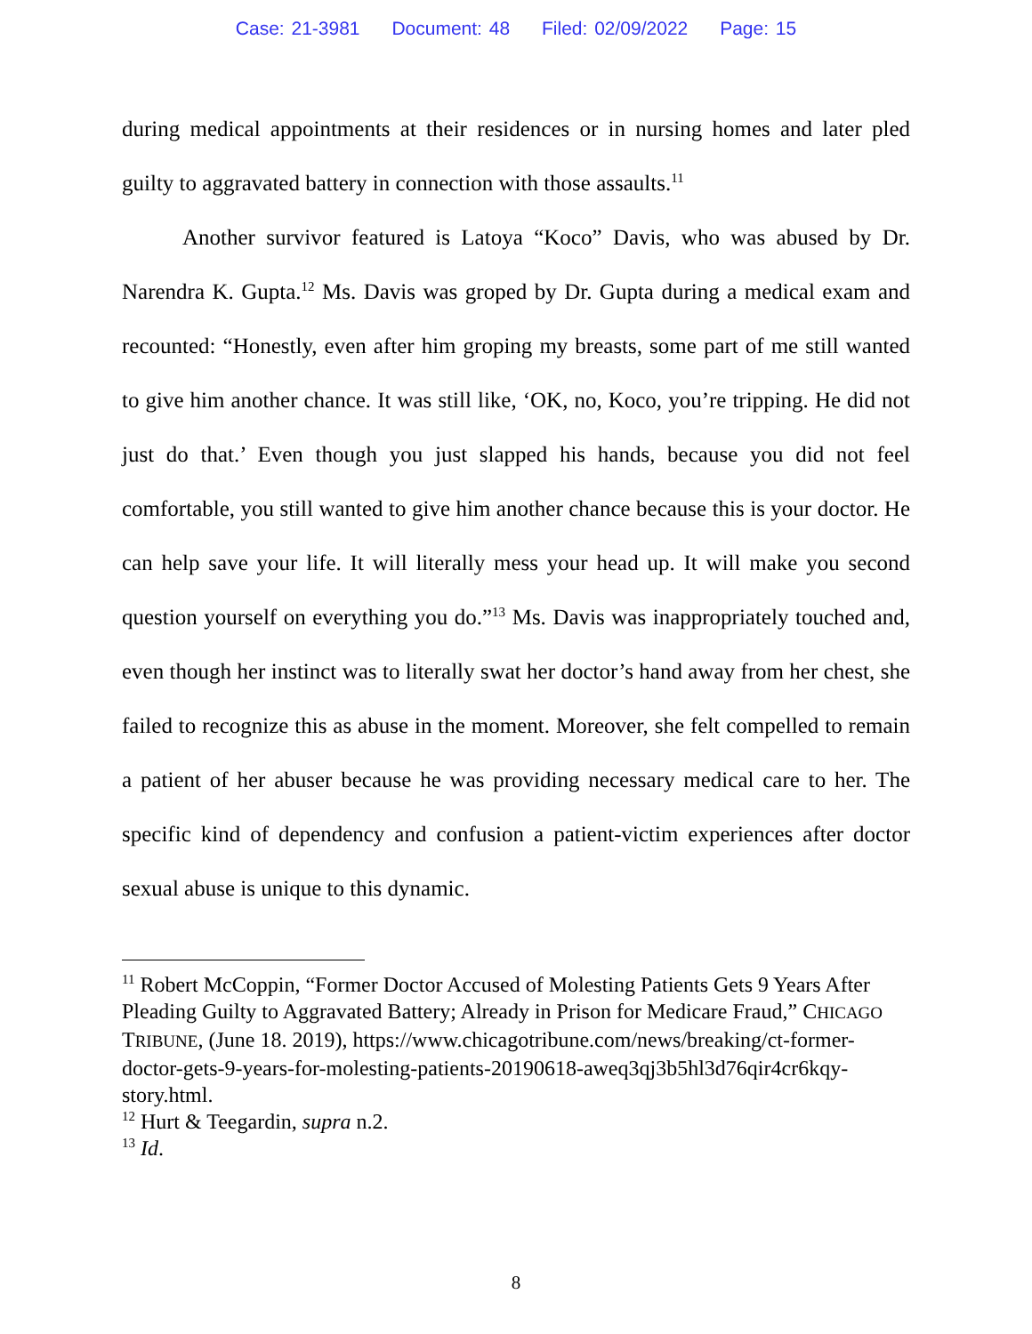Case: 21-3981 Document: 48 Filed: 02/09/2022 Page: 15
during medical appointments at their residences or in nursing homes and later pled guilty to aggravated battery in connection with those assaults.<sup>11</sup>
Another survivor featured is Latoya “Koco” Davis, who was abused by Dr. Narendra K. Gupta.<sup>12</sup> Ms. Davis was groped by Dr. Gupta during a medical exam and recounted: “Honestly, even after him groping my breasts, some part of me still wanted to give him another chance. It was still like, ‘OK, no, Koco, you’re tripping. He did not just do that.’ Even though you just slapped his hands, because you did not feel comfortable, you still wanted to give him another chance because this is your doctor. He can help save your life. It will literally mess your head up. It will make you second question yourself on everything you do.”<sup>13</sup> Ms. Davis was inappropriately touched and, even though her instinct was to literally swat her doctor’s hand away from her chest, she failed to recognize this as abuse in the moment. Moreover, she felt compelled to remain a patient of her abuser because he was providing necessary medical care to her. The specific kind of dependency and confusion a patient-victim experiences after doctor sexual abuse is unique to this dynamic.
<sup>11</sup> Robert McCoppin, “Former Doctor Accused of Molesting Patients Gets 9 Years After Pleading Guilty to Aggravated Battery; Already in Prison for Medicare Fraud,” CHICAGO TRIBUNE, (June 18. 2019), https://www.chicagotribune.com/news/breaking/ct-former-doctor-gets-9-years-for-molesting-patients-20190618-aweq3qj3b5hl3d76qir4cr6kqy-story.html.
<sup>12</sup> Hurt & Teegardin, supra n.2.
<sup>13</sup> Id.
8